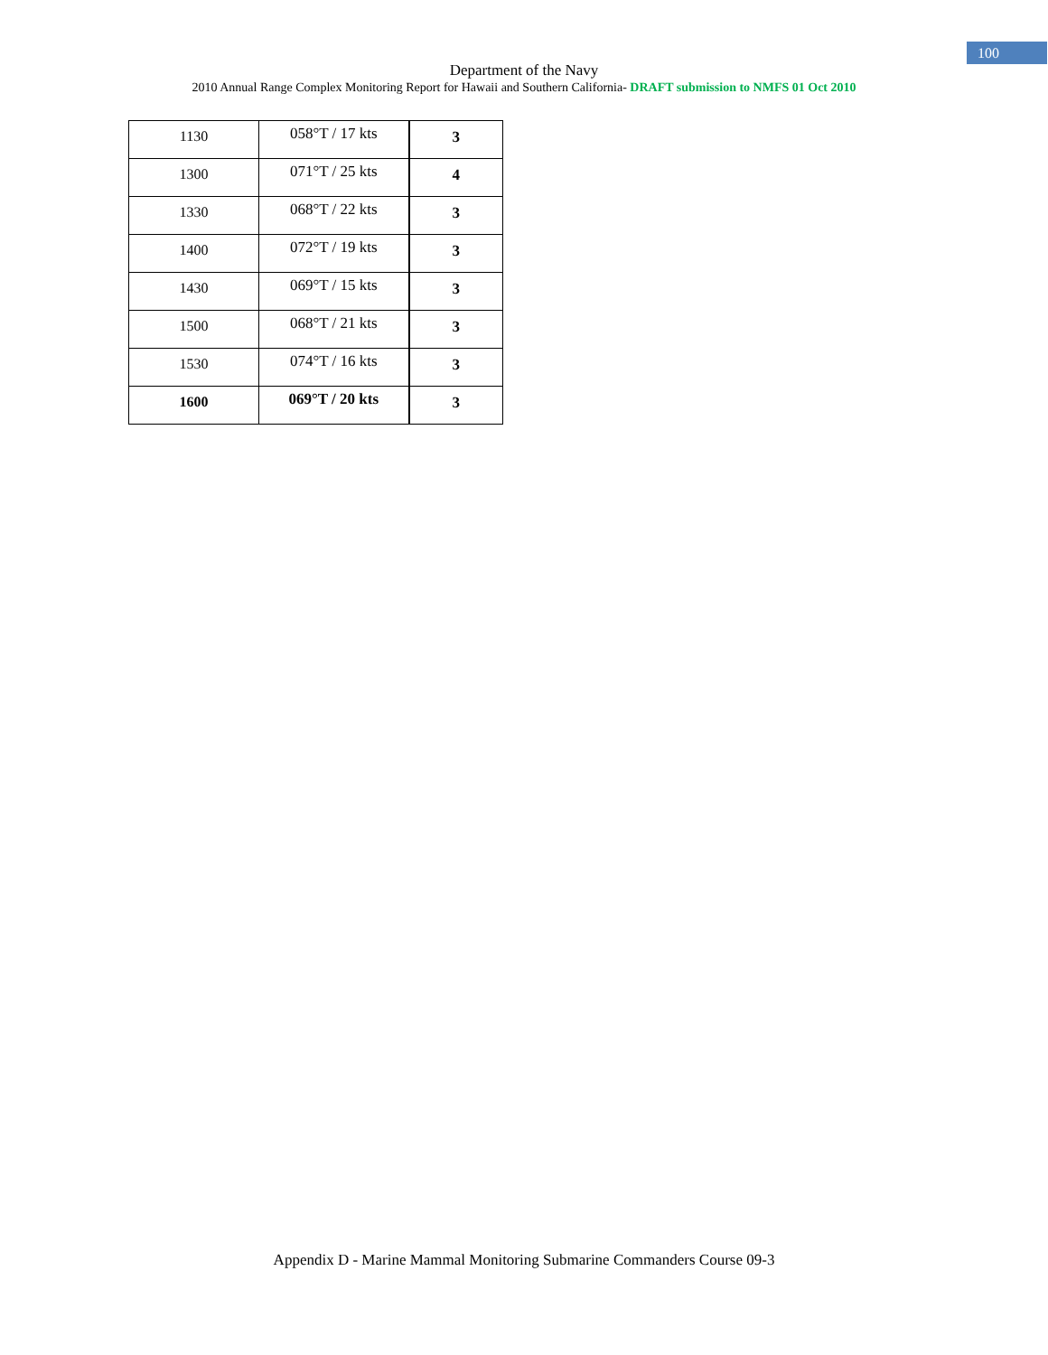100
Department of the Navy
2010 Annual Range Complex Monitoring Report for Hawaii and Southern California- DRAFT submission to NMFS 01 Oct 2010
| 1130 | 058°T / 17 kts | 3 |
| 1300 | 071°T / 25 kts | 4 |
| 1330 | 068°T / 22 kts | 3 |
| 1400 | 072°T / 19 kts | 3 |
| 1430 | 069°T / 15 kts | 3 |
| 1500 | 068°T / 21 kts | 3 |
| 1530 | 074°T / 16 kts | 3 |
| 1600 | 069°T / 20 kts | 3 |
Appendix D - Marine Mammal Monitoring Submarine Commanders Course 09-3